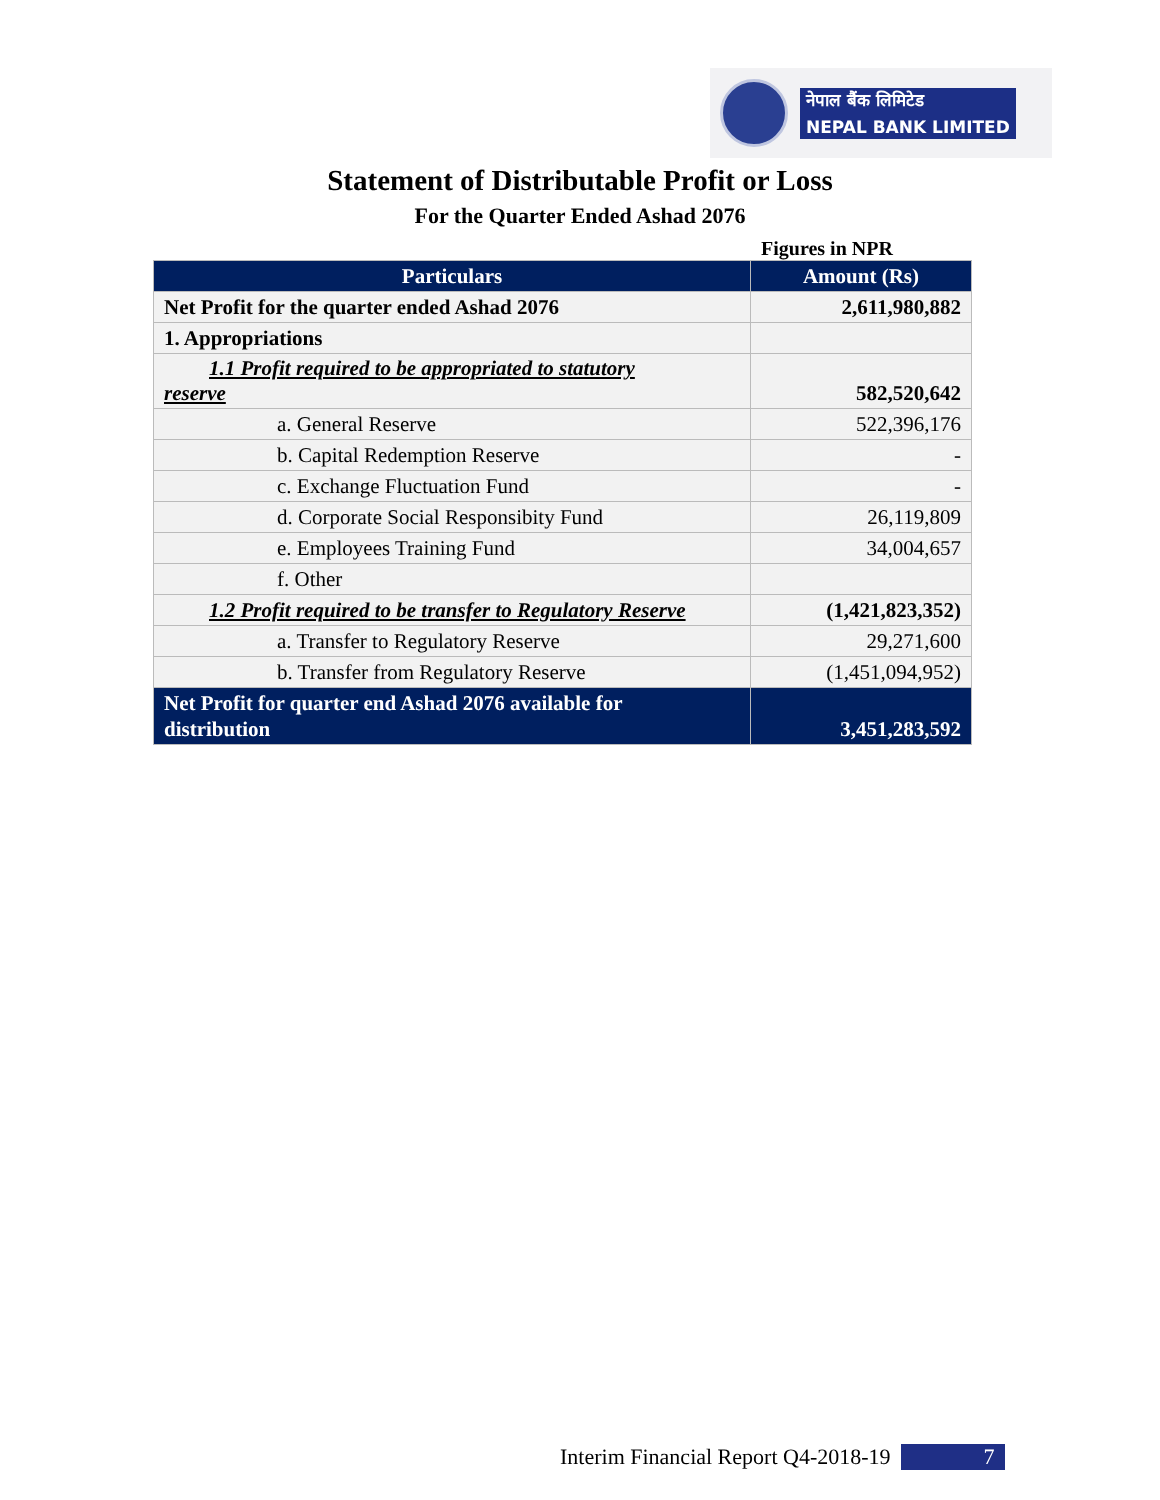नेपाल बैंक लिमिटेड
NEPAL BANK LIMITED
Statement of Distributable Profit or Loss
For the Quarter Ended Ashad 2076
Figures in NPR
| Particulars | Amount (Rs) |
| --- | --- |
| Net Profit for the quarter ended Ashad 2076 | 2,611,980,882 |
| 1. Appropriations | |
| 1.1 Profit required to be appropriated to statutory reserve | 582,520,642 |
| a. General Reserve | 522,396,176 |
| b. Capital Redemption Reserve | - |
| c. Exchange Fluctuation Fund | - |
| d. Corporate Social Responsibity Fund | 26,119,809 |
| e. Employees Training Fund | 34,004,657 |
| f. Other | |
| 1.2 Profit required to be transfer to Regulatory Reserve | (1,421,823,352) |
| a. Transfer to Regulatory Reserve | 29,271,600 |
| b. Transfer from Regulatory Reserve | (1,451,094,952) |
| Net Profit for quarter end Ashad 2076 available for distribution | 3,451,283,592 |
Interim Financial Report Q4-2018-19 7